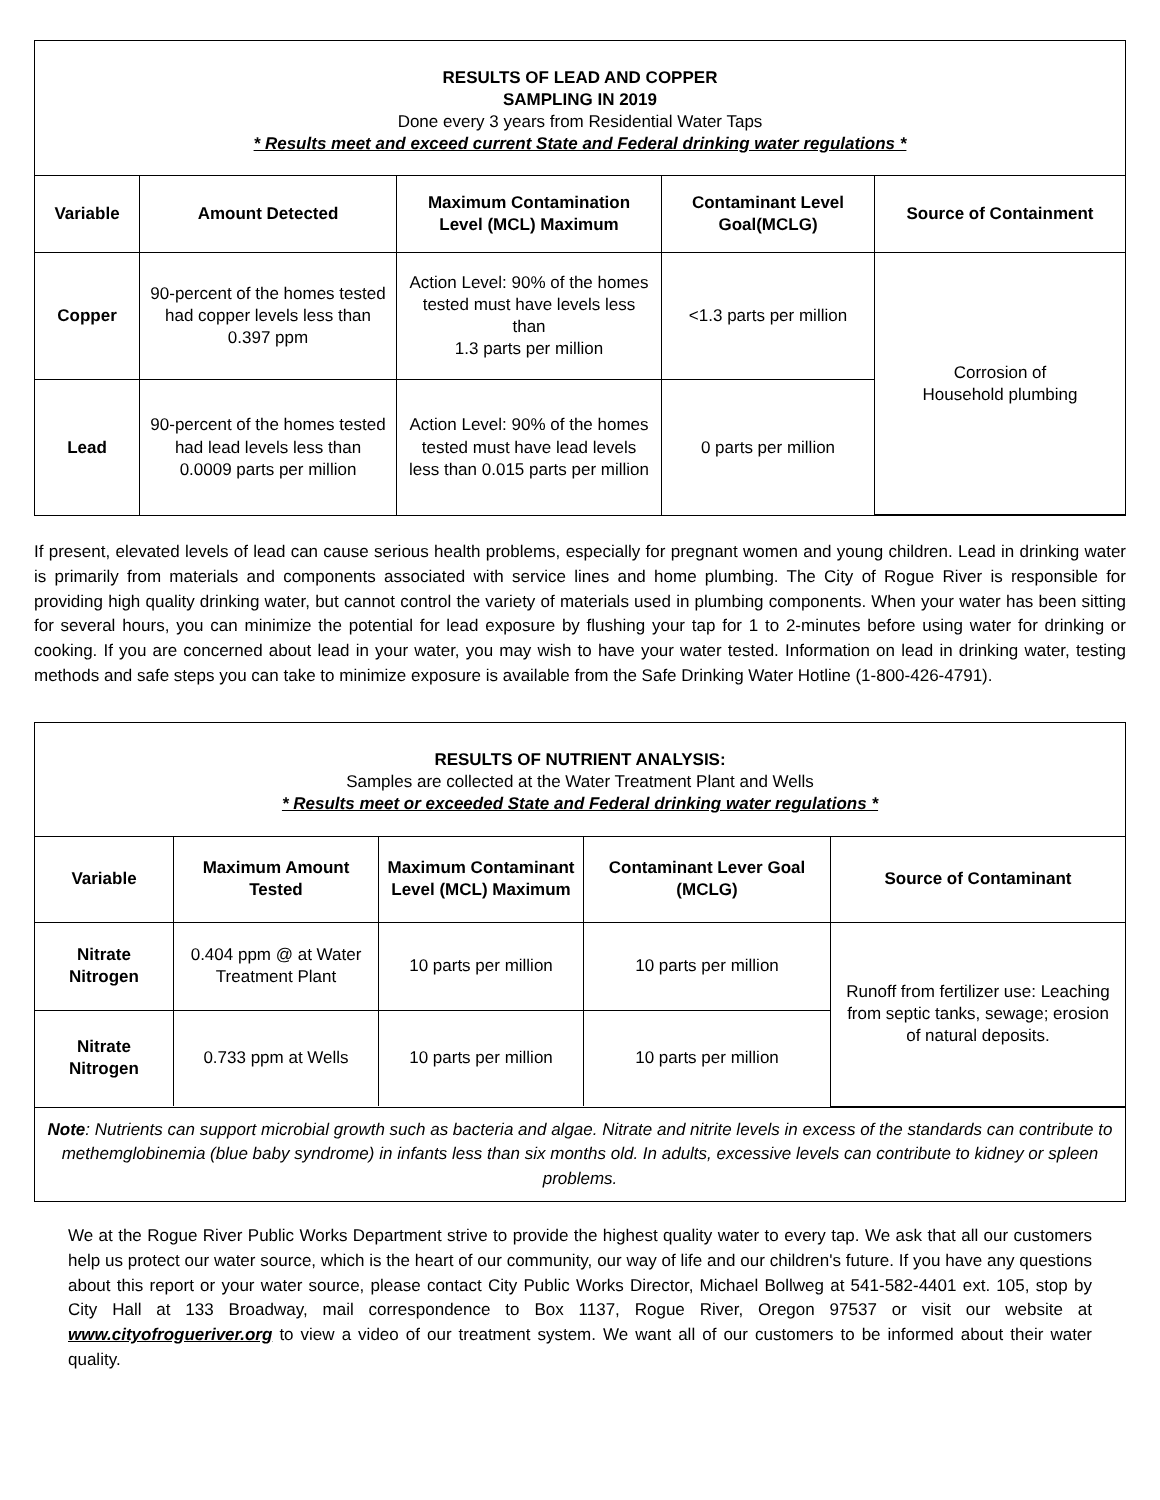RESULTS OF LEAD AND COPPER
SAMPLING IN 2019
Done every 3 years from Residential Water Taps
* Results meet and exceed current State and Federal drinking water regulations *
| Variable | Amount Detected | Maximum Contamination Level (MCL) Maximum | Contaminant Level Goal(MCLG) | Source of Containment |
| --- | --- | --- | --- | --- |
| Copper | 90-percent of the homes tested had copper levels less than 0.397 ppm | Action Level: 90% of the homes tested must have levels less than 1.3 parts per million | <1.3 parts per million | Corrosion of Household plumbing |
| Lead | 90-percent of the homes tested had lead levels less than 0.0009 parts per million | Action Level: 90% of the homes tested must have lead levels less than 0.015 parts per million | 0 parts per million | |
If present, elevated levels of lead can cause serious health problems, especially for pregnant women and young children. Lead in drinking water is primarily from materials and components associated with service lines and home plumbing. The City of Rogue River is responsible for providing high quality drinking water, but cannot control the variety of materials used in plumbing components. When your water has been sitting for several hours, you can minimize the potential for lead exposure by flushing your tap for 1 to 2-minutes before using water for drinking or cooking. If you are concerned about lead in your water, you may wish to have your water tested. Information on lead in drinking water, testing methods and safe steps you can take to minimize exposure is available from the Safe Drinking Water Hotline (1-800-426-4791).
RESULTS OF NUTRIENT ANALYSIS:
Samples are collected at the Water Treatment Plant and Wells
* Results meet or exceeded State and Federal drinking water regulations *
| Variable | Maximum Amount Tested | Maximum Contaminant Level (MCL) Maximum | Contaminant Lever Goal (MCLG) | Source of Contaminant |
| --- | --- | --- | --- | --- |
| Nitrate Nitrogen | 0.404 ppm @ at Water Treatment Plant | 10 parts per million | 10 parts per million | Runoff from fertilizer use: Leaching from septic tanks, sewage; erosion of natural deposits. |
| Nitrate Nitrogen | 0.733 ppm at Wells | 10 parts per million | 10 parts per million | |
Note: Nutrients can support microbial growth such as bacteria and algae. Nitrate and nitrite levels in excess of the standards can contribute to methemglobinemia (blue baby syndrome) in infants less than six months old. In adults, excessive levels can contribute to kidney or spleen problems.
We at the Rogue River Public Works Department strive to provide the highest quality water to every tap. We ask that all our customers help us protect our water source, which is the heart of our community, our way of life and our children's future. If you have any questions about this report or your water source, please contact City Public Works Director, Michael Bollweg at 541-582-4401 ext. 105, stop by City Hall at 133 Broadway, mail correspondence to Box 1137, Rogue River, Oregon 97537 or visit our website at www.cityofrogueriver.org to view a video of our treatment system. We want all of our customers to be informed about their water quality.